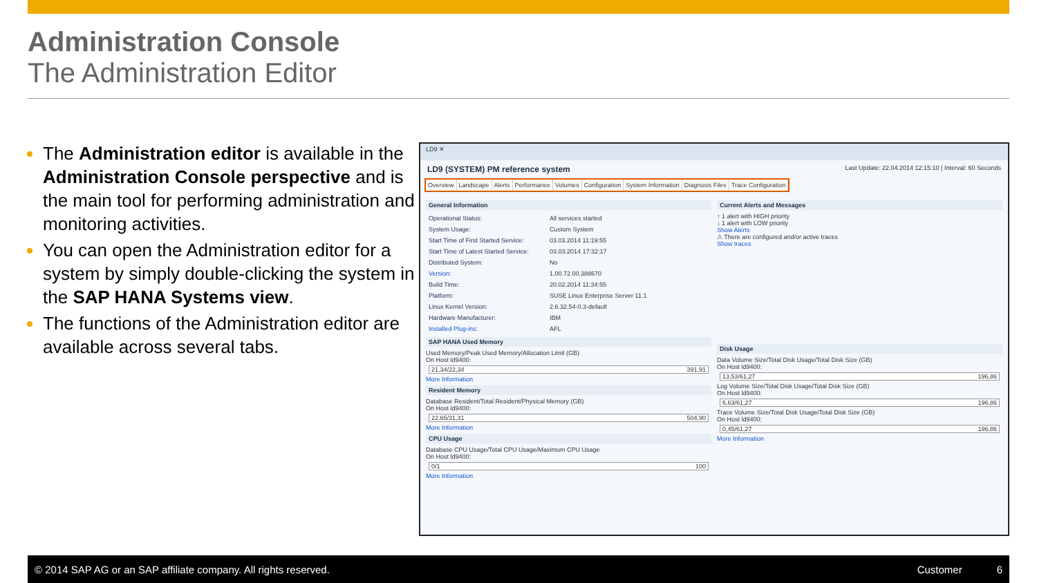Administration Console
The Administration Editor
The Administration editor is available in the Administration Console perspective and is the main tool for performing administration and monitoring activities.
You can open the Administration editor for a system by simply double-clicking the system in the SAP HANA Systems view.
The functions of the Administration editor are available across several tabs.
LD9 ✕
LD9 (SYSTEM) PM reference system Last Update: 22.04.2014 12:15:10 | Interval: 60 Seconds
Overview Landscape Alerts Performance Volumes Configuration System Information Diagnosis Files Trace Configuration
General Information
Operational Status: All services started
System Usage: Custom System
Start Time of First Started Service: 03.03.2014 11:19:55
Start Time of Latest Started Service: 03.03.2014 17:32:17
Distributed System: No
Version: 1.00.72.00.388670
Build Time: 20.02.2014 11:34:55
Platform: SUSE Linux Enterprise Server 11.1
Linux Kernel Version: 2.6.32.54-0.3-default
Hardware Manufacturer: IBM
Installed Plug-ins: AFL
SAP HANA Used Memory
Used Memory/Peak Used Memory/Allocation Limit (GB)
On Host ld9400:
21,34/22,34 391,91
More Information
Resident Memory
Database Resident/Total Resident/Physical Memory (GB)
On Host ld9400:
22,65/31,31 504,90
More Information
CPU Usage
Database CPU Usage/Total CPU Usage/Maximum CPU Usage
On Host ld9400:
0/1 100
More Information
Current Alerts and Messages
↑ 1 alert with HIGH priority
↓ 1 alert with LOW priority
Show Alerts
⚠ There are configured and/or active traces
Show traces
Disk Usage
Data Volume Size/Total Disk Usage/Total Disk Size (GB)
On Host ld9400:
13,53/61,27 196,86
Log Volume Size/Total Disk Usage/Total Disk Size (GB)
On Host ld9400:
6,63/61,27 196,86
Trace Volume Size/Total Disk Usage/Total Disk Size (GB)
On Host ld9400:
0,45/61,27 196,86
More Information
© 2014 SAP AG or an SAP affiliate company. All rights reserved. Customer 6